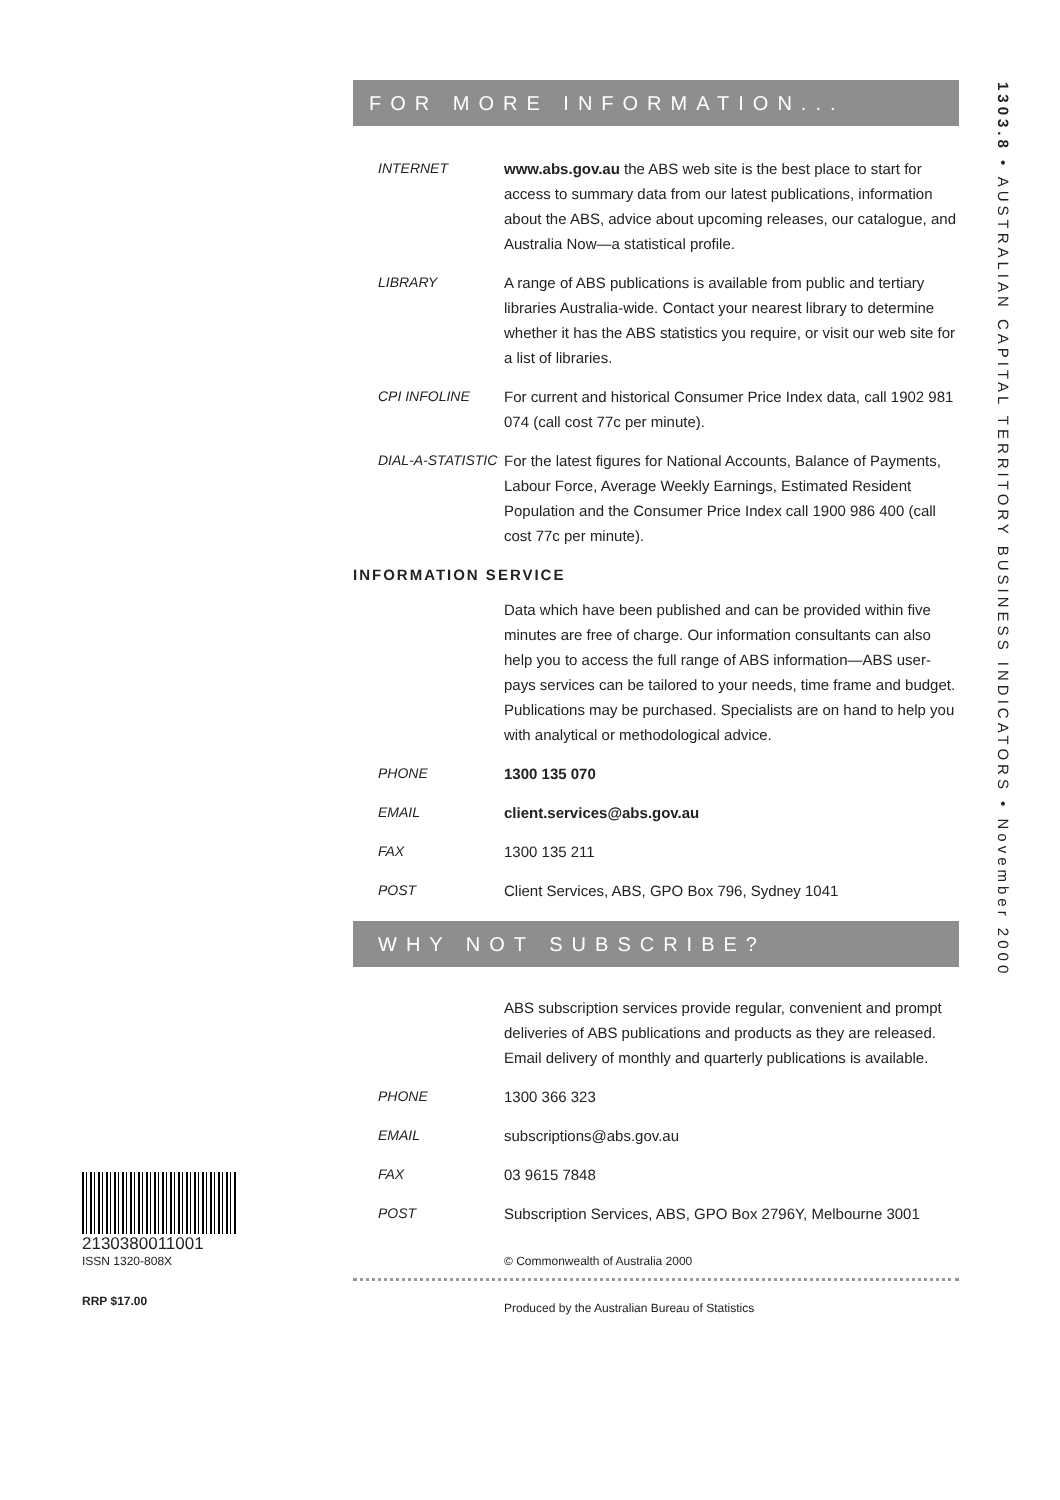1303.8 • AUSTRALIAN CAPITAL TERRITORY BUSINESS INDICATORS • November 2000
2130380011001
ISSN 1320-808X
RRP $17.00
FOR MORE INFORMATION...
INTERNET www.abs.gov.au the ABS web site is the best place to start for access to summary data from our latest publications, information about the ABS, advice about upcoming releases, our catalogue, and Australia Now—a statistical profile.
LIBRARY A range of ABS publications is available from public and tertiary libraries Australia-wide. Contact your nearest library to determine whether it has the ABS statistics you require, or visit our web site for a list of libraries.
CPI INFOLINE For current and historical Consumer Price Index data, call 1902 981 074 (call cost 77c per minute).
DIAL-A-STATISTIC
For the latest figures for National Accounts, Balance of Payments, Labour Force, Average Weekly Earnings, Estimated Resident Population and the Consumer Price Index call 1900 986 400 (call cost 77c per minute).
INFORMATION SERVICE
Data which have been published and can be provided within five minutes are free of charge. Our information consultants can also help you to access the full range of ABS information—ABS user-pays services can be tailored to your needs, time frame and budget. Publications may be purchased. Specialists are on hand to help you with analytical or methodological advice.
PHONE 1300 135 070
EMAIL client.services@abs.gov.au
FAX 1300 135 211
POST Client Services, ABS, GPO Box 796, Sydney 1041
WHY NOT SUBSCRIBE?
ABS subscription services provide regular, convenient and prompt deliveries of ABS publications and products as they are released. Email delivery of monthly and quarterly publications is available.
PHONE 1300 366 323
EMAIL subscriptions@abs.gov.au
FAX 03 9615 7848
POST Subscription Services, ABS, GPO Box 2796Y, Melbourne 3001
© Commonwealth of Australia 2000
Produced by the Australian Bureau of Statistics